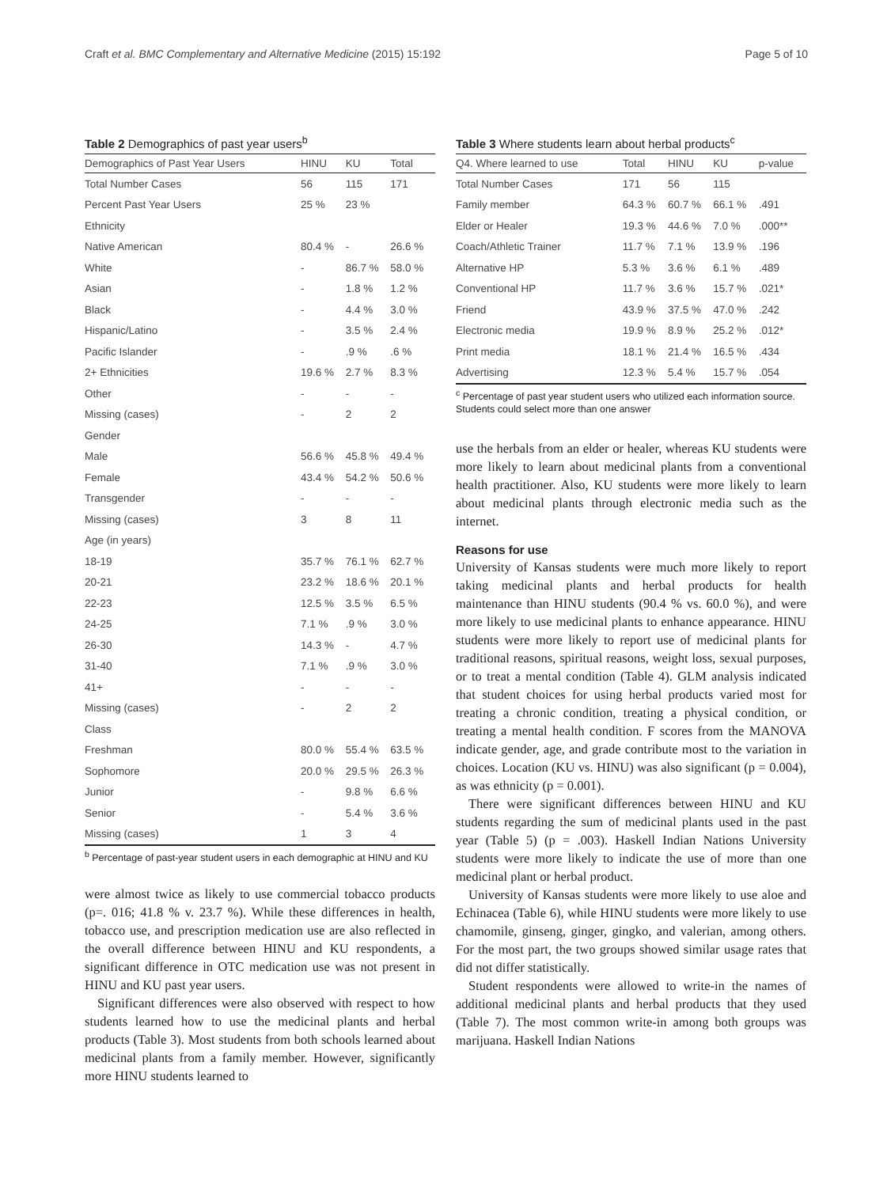Craft et al. BMC Complementary and Alternative Medicine (2015) 15:192 Page 5 of 10
Table 2 Demographics of past year users<sup>b</sup>
| Demographics of Past Year Users | HINU | KU | Total |
| --- | --- | --- | --- |
| Total Number Cases | 56 | 115 | 171 |
| Percent Past Year Users | 25 % | 23 % | |
| Ethnicity | | | |
| Native American | 80.4 % | - | 26.6 % |
| White | - | 86.7 % | 58.0 % |
| Asian | - | 1.8 % | 1.2 % |
| Black | - | 4.4 % | 3.0 % |
| Hispanic/Latino | - | 3.5 % | 2.4 % |
| Pacific Islander | - | .9 % | .6 % |
| 2+ Ethnicities | 19.6 % | 2.7 % | 8.3 % |
| Other | - | - | - |
| Missing (cases) | - | 2 | 2 |
| Gender | | | |
| Male | 56.6 % | 45.8 % | 49.4 % |
| Female | 43.4 % | 54.2 % | 50.6 % |
| Transgender | - | - | - |
| Missing (cases) | 3 | 8 | 11 |
| Age (in years) | | | |
| 18-19 | 35.7 % | 76.1 % | 62.7 % |
| 20-21 | 23.2 % | 18.6 % | 20.1 % |
| 22-23 | 12.5 % | 3.5 % | 6.5 % |
| 24-25 | 7.1 % | .9 % | 3.0 % |
| 26-30 | 14.3 % | - | 4.7 % |
| 31-40 | 7.1 % | .9 % | 3.0 % |
| 41+ | - | - | - |
| Missing (cases) | - | 2 | 2 |
| Class | | | |
| Freshman | 80.0 % | 55.4 % | 63.5 % |
| Sophomore | 20.0 % | 29.5 % | 26.3 % |
| Junior | - | 9.8 % | 6.6 % |
| Senior | - | 5.4 % | 3.6 % |
| Missing (cases) | 1 | 3 | 4 |
<sup>b</sup> Percentage of past-year student users in each demographic at HINU and KU
were almost twice as likely to use commercial tobacco products (p=. 016; 41.8 % v. 23.7 %). While these differences in health, tobacco use, and prescription medication use are also reflected in the overall difference between HINU and KU respondents, a significant difference in OTC medication use was not present in HINU and KU past year users.
Significant differences were also observed with respect to how students learned how to use the medicinal plants and herbal products (Table 3). Most students from both schools learned about medicinal plants from a family member. However, significantly more HINU students learned to
Table 3 Where students learn about herbal products<sup>c</sup>
| Q4. Where learned to use | Total | HINU | KU | p-value |
| --- | --- | --- | --- | --- |
| Total Number Cases | 171 | 56 | 115 | |
| Family member | 64.3 % | 60.7 % | 66.1 % | .491 |
| Elder or Healer | 19.3 % | 44.6 % | 7.0 % | .000** |
| Coach/Athletic Trainer | 11.7 % | 7.1 % | 13.9 % | .196 |
| Alternative HP | 5.3 % | 3.6 % | 6.1 % | .489 |
| Conventional HP | 11.7 % | 3.6 % | 15.7 % | .021* |
| Friend | 43.9 % | 37.5 % | 47.0 % | .242 |
| Electronic media | 19.9 % | 8.9 % | 25.2 % | .012* |
| Print media | 18.1 % | 21.4 % | 16.5 % | .434 |
| Advertising | 12.3 % | 5.4 % | 15.7 % | .054 |
<sup>c</sup> Percentage of past year student users who utilized each information source. Students could select more than one answer
use the herbals from an elder or healer, whereas KU students were more likely to learn about medicinal plants from a conventional health practitioner. Also, KU students were more likely to learn about medicinal plants through electronic media such as the internet.
Reasons for use
University of Kansas students were much more likely to report taking medicinal plants and herbal products for health maintenance than HINU students (90.4 % vs. 60.0 %), and were more likely to use medicinal plants to enhance appearance. HINU students were more likely to report use of medicinal plants for traditional reasons, spiritual reasons, weight loss, sexual purposes, or to treat a mental condition (Table 4). GLM analysis indicated that student choices for using herbal products varied most for treating a chronic condition, treating a physical condition, or treating a mental health condition. F scores from the MANOVA indicate gender, age, and grade contribute most to the variation in choices. Location (KU vs. HINU) was also significant (p = 0.004), as was ethnicity (p = 0.001).
There were significant differences between HINU and KU students regarding the sum of medicinal plants used in the past year (Table 5) (p = .003). Haskell Indian Nations University students were more likely to indicate the use of more than one medicinal plant or herbal product.
University of Kansas students were more likely to use aloe and Echinacea (Table 6), while HINU students were more likely to use chamomile, ginseng, ginger, gingko, and valerian, among others. For the most part, the two groups showed similar usage rates that did not differ statistically.
Student respondents were allowed to write-in the names of additional medicinal plants and herbal products that they used (Table 7). The most common write-in among both groups was marijuana. Haskell Indian Nations